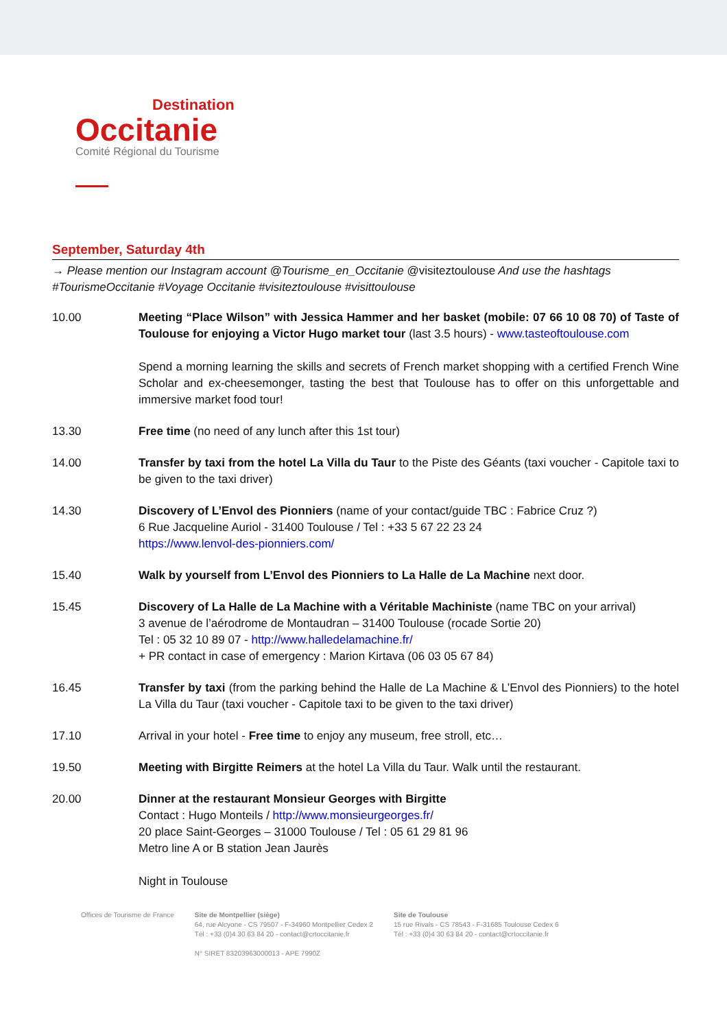Destination
Occitanie
Comité Régional du Tourisme
September, Saturday 4th
→ Please mention our Instagram account @Tourisme_en_Occitanie @visiteztoulouse And use the hashtags #TourismeOccitanie #Voyage Occitanie #visiteztoulouse #visittoulouse
10.00 Meeting “Place Wilson” with Jessica Hammer and her basket (mobile: 07 66 10 08 70) of Taste of Toulouse for enjoying a Victor Hugo market tour (last 3.5 hours) - www.tasteoftoulouse.com
Spend a morning learning the skills and secrets of French market shopping with a certified French Wine Scholar and ex-cheesemonger, tasting the best that Toulouse has to offer on this unforgettable and immersive market food tour!
13.30 Free time (no need of any lunch after this 1st tour)
14.00 Transfer by taxi from the hotel La Villa du Taur to the Piste des Géants (taxi voucher - Capitole taxi to be given to the taxi driver)
14.30 Discovery of L’Envol des Pionniers (name of your contact/guide TBC : Fabrice Cruz ?)
6 Rue Jacqueline Auriol - 31400 Toulouse / Tel : +33 5 67 22 23 24
https://www.lenvol-des-pionniers.com/
15.40 Walk by yourself from L’Envol des Pionniers to La Halle de La Machine next door.
15.45 Discovery of La Halle de La Machine with a Véritable Machiniste (name TBC on your arrival)
3 avenue de l’aérodrome de Montaudran – 31400 Toulouse (rocade Sortie 20)
Tel : 05 32 10 89 07 - http://www.halledelamachine.fr/
+ PR contact in case of emergency : Marion Kirtava (06 03 05 67 84)
16.45 Transfer by taxi (from the parking behind the Halle de La Machine & L’Envol des Pionniers) to the hotel La Villa du Taur (taxi voucher - Capitole taxi to be given to the taxi driver)
17.10 Arrival in your hotel - Free time to enjoy any museum, free stroll, etc…
19.50 Meeting with Birgitte Reimers at the hotel La Villa du Taur. Walk until the restaurant.
20.00 Dinner at the restaurant Monsieur Georges with Birgitte
Contact : Hugo Monteils / http://www.monsieurgeorges.fr/
20 place Saint-Georges – 31000 Toulouse / Tel : 05 61 29 81 96
Metro line A or B station Jean Jaurès
Night in Toulouse
Offices de Tourisme de France Site de Montpellier (siège)
64, rue Alcyone - CS 79507 - F-34960 Montpellier Cedex 2
Tél : +33 (0)4 30 63 84 20 - contact@crtoccitanie.fr
N° SIRET 83203963000013 - APE 7990Z
Site de Toulouse
15 rue Rivals - CS 78543 - F-31685 Toulouse Cedex 6
Tél : +33 (0)4 30 63 84 20 - contact@crtoccitanie.fr